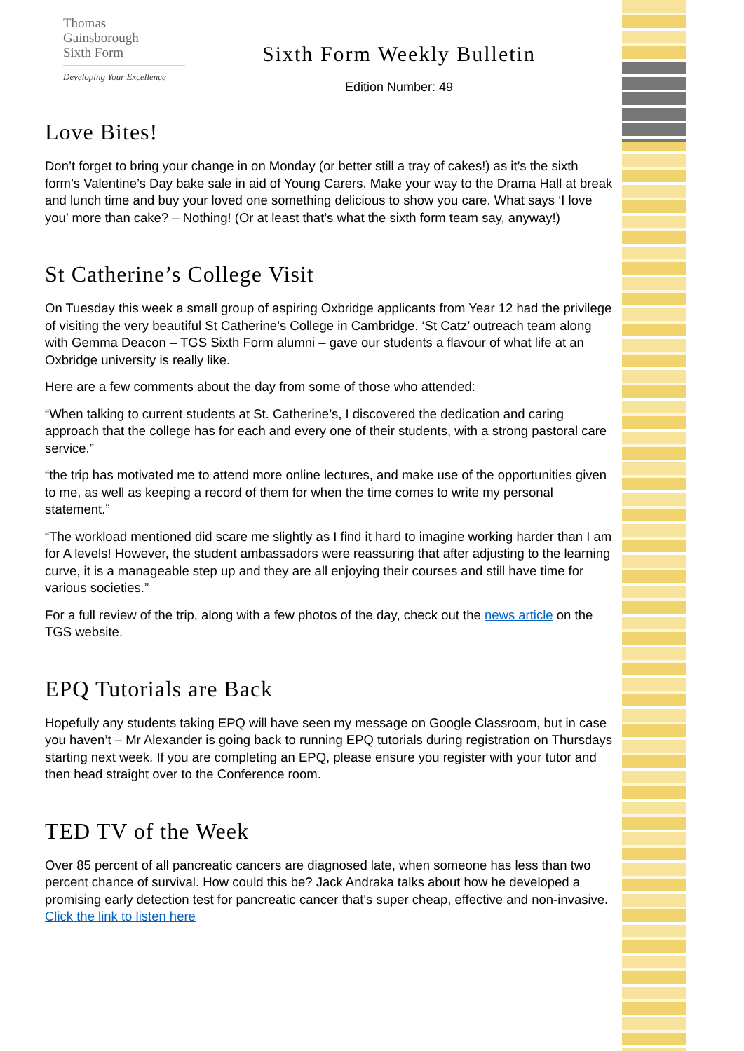Thomas
Gainsborough
Sixth Form
Developing Your Excellence
Sixth Form Weekly Bulletin
Edition Number: 49
Love Bites!
Don’t forget to bring your change in on Monday (or better still a tray of cakes!) as it’s the sixth form’s Valentine’s Day bake sale in aid of Young Carers. Make your way to the Drama Hall at break and lunch time and buy your loved one something delicious to show you care. What says ‘I love you’ more than cake? – Nothing! (Or at least that’s what the sixth form team say, anyway!)
St Catherine’s College Visit
On Tuesday this week a small group of aspiring Oxbridge applicants from Year 12 had the privilege of visiting the very beautiful St Catherine’s College in Cambridge. ‘St Catz’ outreach team along with Gemma Deacon – TGS Sixth Form alumni – gave our students a flavour of what life at an Oxbridge university is really like.
Here are a few comments about the day from some of those who attended:
“When talking to current students at St. Catherine’s, I discovered the dedication and caring approach that the college has for each and every one of their students, with a strong pastoral care service.”
“the trip has motivated me to attend more online lectures, and make use of the opportunities given to me, as well as keeping a record of them for when the time comes to write my personal statement.”
“The workload mentioned did scare me slightly as I find it hard to imagine working harder than I am for A levels! However, the student ambassadors were reassuring that after adjusting to the learning curve, it is a manageable step up and they are all enjoying their courses and still have time for various societies.”
For a full review of the trip, along with a few photos of the day, check out the news article on the TGS website.
EPQ Tutorials are Back
Hopefully any students taking EPQ will have seen my message on Google Classroom, but in case you haven’t – Mr Alexander is going back to running EPQ tutorials during registration on Thursdays starting next week. If you are completing an EPQ, please ensure you register with your tutor and then head straight over to the Conference room.
TED TV of the Week
Over 85 percent of all pancreatic cancers are diagnosed late, when someone has less than two percent chance of survival. How could this be? Jack Andraka talks about how he developed a promising early detection test for pancreatic cancer that's super cheap, effective and non-invasive. Click the link to listen here